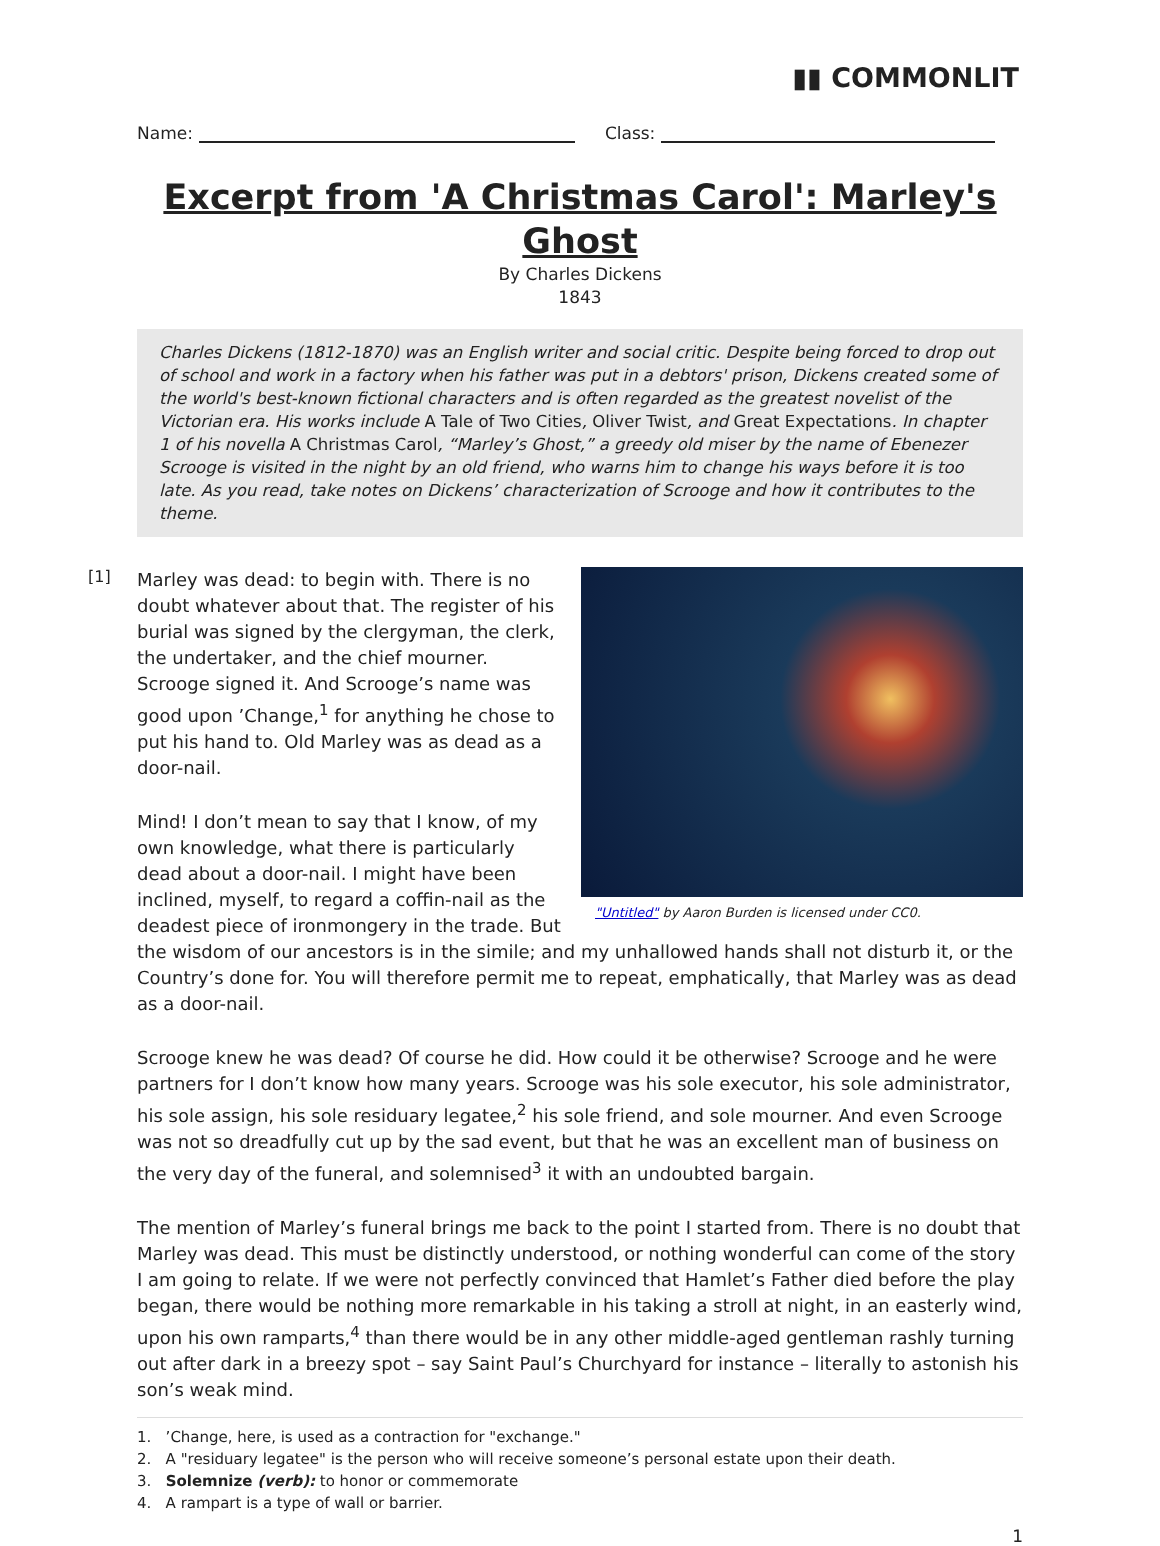▮▮ COMMONLIT
Name: Class:
Excerpt from 'A Christmas Carol': Marley's Ghost
By Charles Dickens
1843
Charles Dickens (1812-1870) was an English writer and social critic. Despite being forced to drop out of school and work in a factory when his father was put in a debtors' prison, Dickens created some of the world's best-known fictional characters and is often regarded as the greatest novelist of the Victorian era. His works include A Tale of Two Cities, Oliver Twist, and Great Expectations. In chapter 1 of his novella A Christmas Carol, “Marley’s Ghost,” a greedy old miser by the name of Ebenezer Scrooge is visited in the night by an old friend, who warns him to change his ways before it is too late. As you read, take notes on Dickens’ characterization of Scrooge and how it contributes to the theme.
"Untitled" by Aaron Burden is licensed under CC0.
[1]
Marley was dead: to begin with. There is no doubt whatever about that. The register of his burial was signed by the clergyman, the clerk, the undertaker, and the chief mourner. Scrooge signed it. And Scrooge’s name was good upon ’Change,<sup>1</sup> for anything he chose to put his hand to. Old Marley was as dead as a door-nail.
Mind! I don’t mean to say that I know, of my own knowledge, what there is particularly dead about a door-nail. I might have been inclined, myself, to regard a coffin-nail as the deadest piece of ironmongery in the trade. But the wisdom of our ancestors is in the simile; and my unhallowed hands shall not disturb it, or the Country’s done for. You will therefore permit me to repeat, emphatically, that Marley was as dead as a door-nail.
Scrooge knew he was dead? Of course he did. How could it be otherwise? Scrooge and he were partners for I don’t know how many years. Scrooge was his sole executor, his sole administrator, his sole assign, his sole residuary legatee,<sup>2</sup> his sole friend, and sole mourner. And even Scrooge was not so dreadfully cut up by the sad event, but that he was an excellent man of business on the very day of the funeral, and solemnised<sup>3</sup> it with an undoubted bargain.
The mention of Marley’s funeral brings me back to the point I started from. There is no doubt that Marley was dead. This must be distinctly understood, or nothing wonderful can come of the story I am going to relate. If we were not perfectly convinced that Hamlet’s Father died before the play began, there would be nothing more remarkable in his taking a stroll at night, in an easterly wind, upon his own ramparts,<sup>4</sup> than there would be in any other middle-aged gentleman rashly turning out after dark in a breezy spot – say Saint Paul’s Churchyard for instance – literally to astonish his son’s weak mind.
1. ’Change, here, is used as a contraction for "exchange."
2. A "residuary legatee" is the person who will receive someone’s personal estate upon their death.
3. Solemnize (verb): to honor or commemorate
4. A rampart is a type of wall or barrier.
1